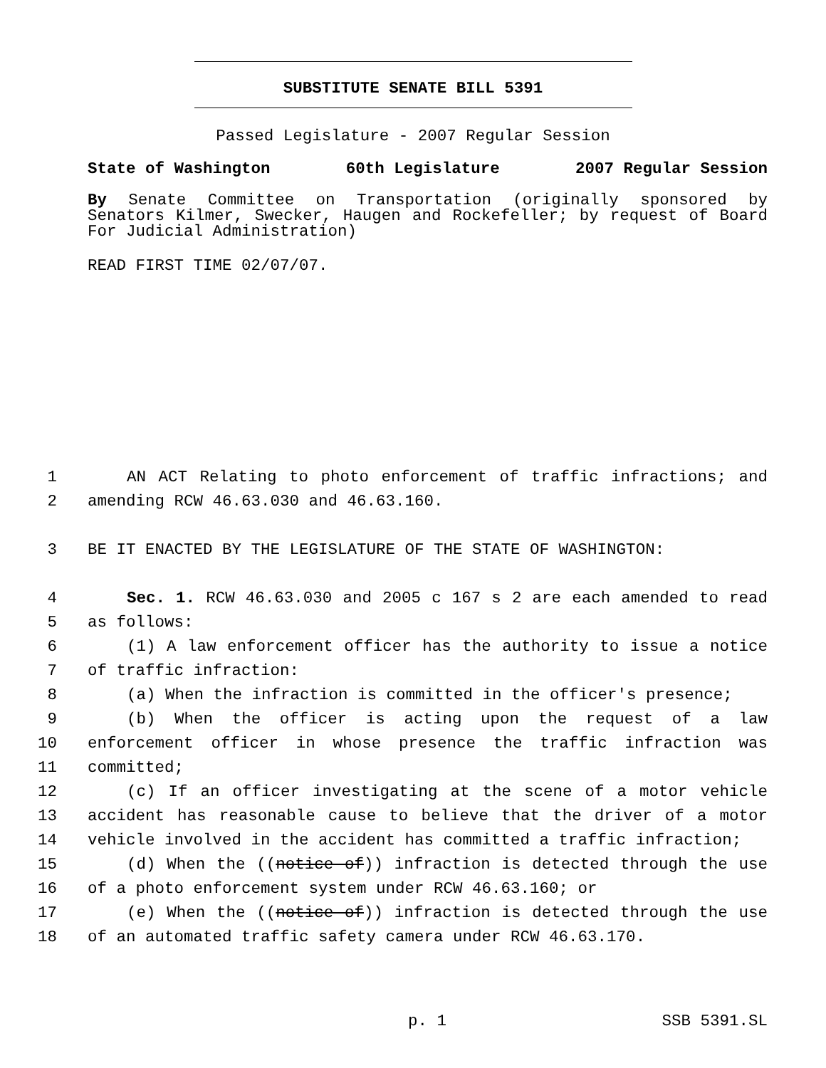SUBSTITUTE SENATE BILL 5391
Passed Legislature - 2007 Regular Session
State of Washington 60th Legislature 2007 Regular Session
By Senate Committee on Transportation (originally sponsored by Senators Kilmer, Swecker, Haugen and Rockefeller; by request of Board For Judicial Administration)
READ FIRST TIME 02/07/07.
1 AN ACT Relating to photo enforcement of traffic infractions; and
2 amending RCW 46.63.030 and 46.63.160.
3 BE IT ENACTED BY THE LEGISLATURE OF THE STATE OF WASHINGTON:
4 Sec. 1. RCW 46.63.030 and 2005 c 167 s 2 are each amended to read
5 as follows:
6 (1) A law enforcement officer has the authority to issue a notice
7 of traffic infraction:
8 (a) When the infraction is committed in the officer's presence;
9 (b) When the officer is acting upon the request of a law
10 enforcement officer in whose presence the traffic infraction was
11 committed;
12 (c) If an officer investigating at the scene of a motor vehicle
13 accident has reasonable cause to believe that the driver of a motor
14 vehicle involved in the accident has committed a traffic infraction;
15 (d) When the ((notice of)) infraction is detected through the use
16 of a photo enforcement system under RCW 46.63.160; or
17 (e) When the ((notice of)) infraction is detected through the use
18 of an automated traffic safety camera under RCW 46.63.170.
p. 1 SSB 5391.SL